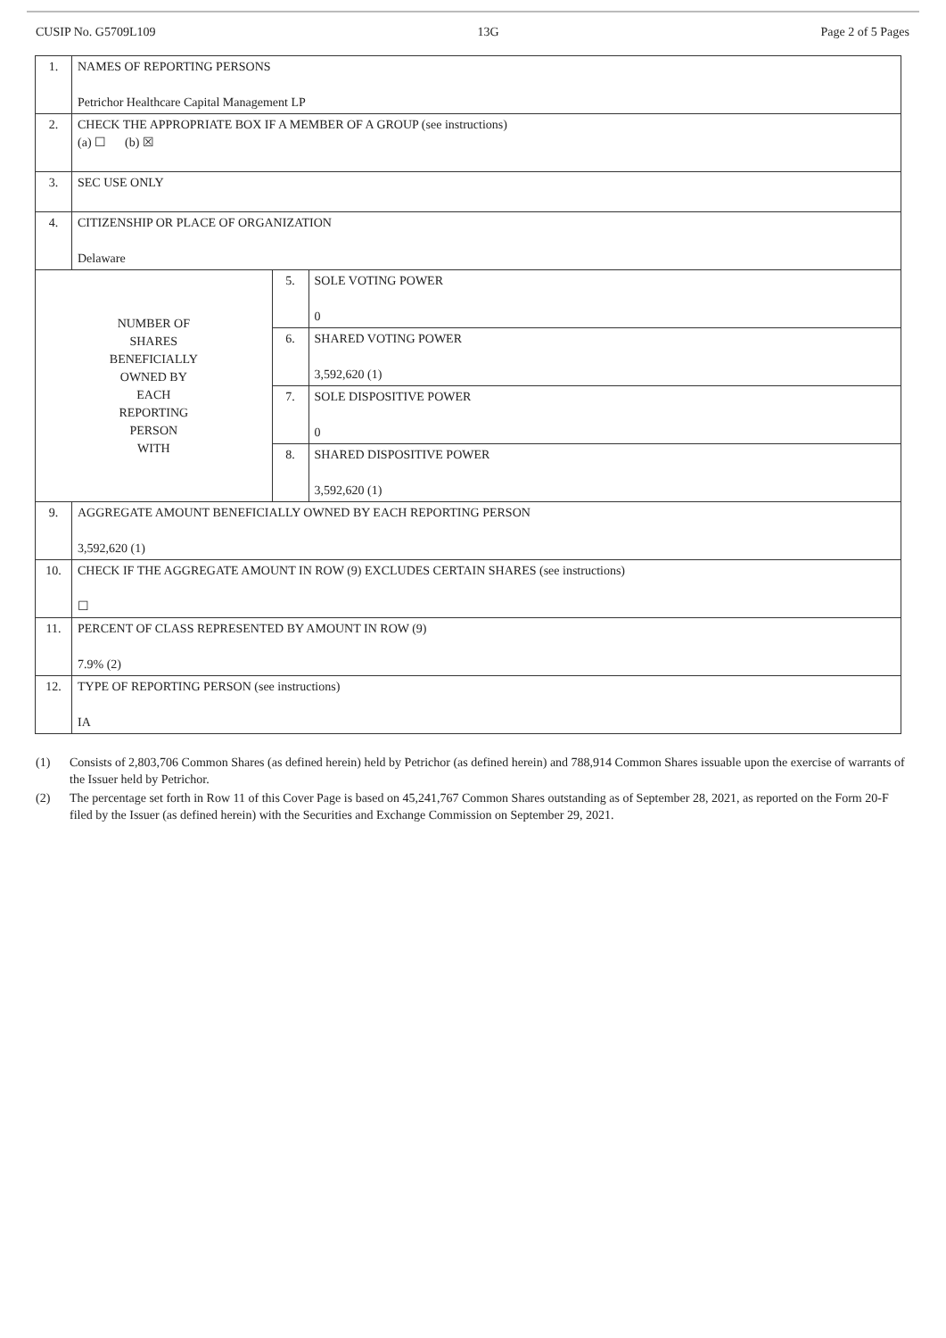CUSIP No. G5709L109 13G Page 2 of 5 Pages
| 1. | NAMES OF REPORTING PERSONS Petrichor Healthcare Capital Management LP | | |
| 2. | CHECK THE APPROPRIATE BOX IF A MEMBER OF A GROUP (see instructions) (a) ☐ (b) ☒ | | |
| 3. | SEC USE ONLY | | |
| 4. | CITIZENSHIP OR PLACE OF ORGANIZATION Delaware | | |
| NUMBER OF SHARES BENEFICIALLY OWNED BY EACH REPORTING PERSON WITH | | 5. | SOLE VOTING POWER 0 |
| | | 6. | SHARED VOTING POWER 3,592,620 (1) |
| | | 7. | SOLE DISPOSITIVE POWER 0 |
| | | 8. | SHARED DISPOSITIVE POWER 3,592,620 (1) |
| 9. | AGGREGATE AMOUNT BENEFICIALLY OWNED BY EACH REPORTING PERSON 3,592,620 (1) | | |
| 10. | CHECK IF THE AGGREGATE AMOUNT IN ROW (9) EXCLUDES CERTAIN SHARES (see instructions) ☐ | | |
| 11. | PERCENT OF CLASS REPRESENTED BY AMOUNT IN ROW (9) 7.9% (2) | | |
| 12. | TYPE OF REPORTING PERSON (see instructions) IA | | |
(1) Consists of 2,803,706 Common Shares (as defined herein) held by Petrichor (as defined herein) and 788,914 Common Shares issuable upon the exercise of warrants of the Issuer held by Petrichor.
(2) The percentage set forth in Row 11 of this Cover Page is based on 45,241,767 Common Shares outstanding as of September 28, 2021, as reported on the Form 20-F filed by the Issuer (as defined herein) with the Securities and Exchange Commission on September 29, 2021.